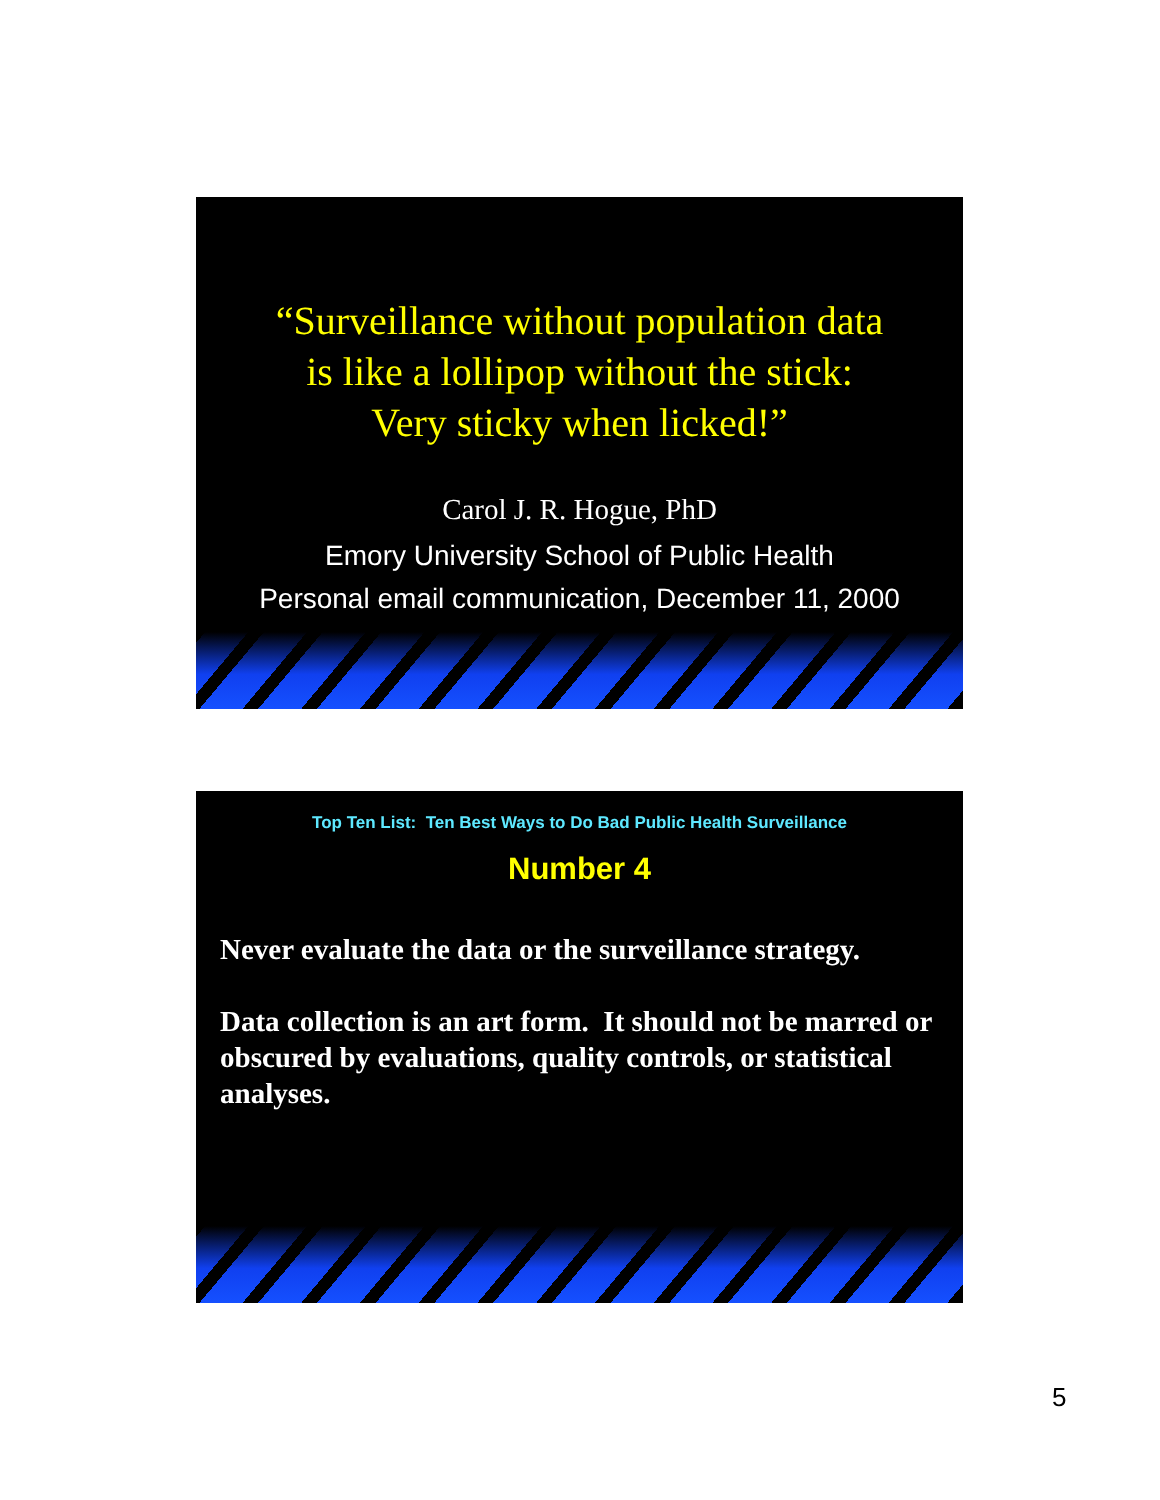“Surveillance without population data
is like a lollipop without the stick:
Very sticky when licked!”
Carol J. R. Hogue, PhD
Emory University School of Public Health
Personal email communication, December 11, 2000
Top Ten List: Ten Best Ways to Do Bad Public Health Surveillance
Number 4
Never evaluate the data or the surveillance strategy.
Data collection is an art form. It should not be marred or obscured by evaluations, quality controls, or statistical analyses.
5